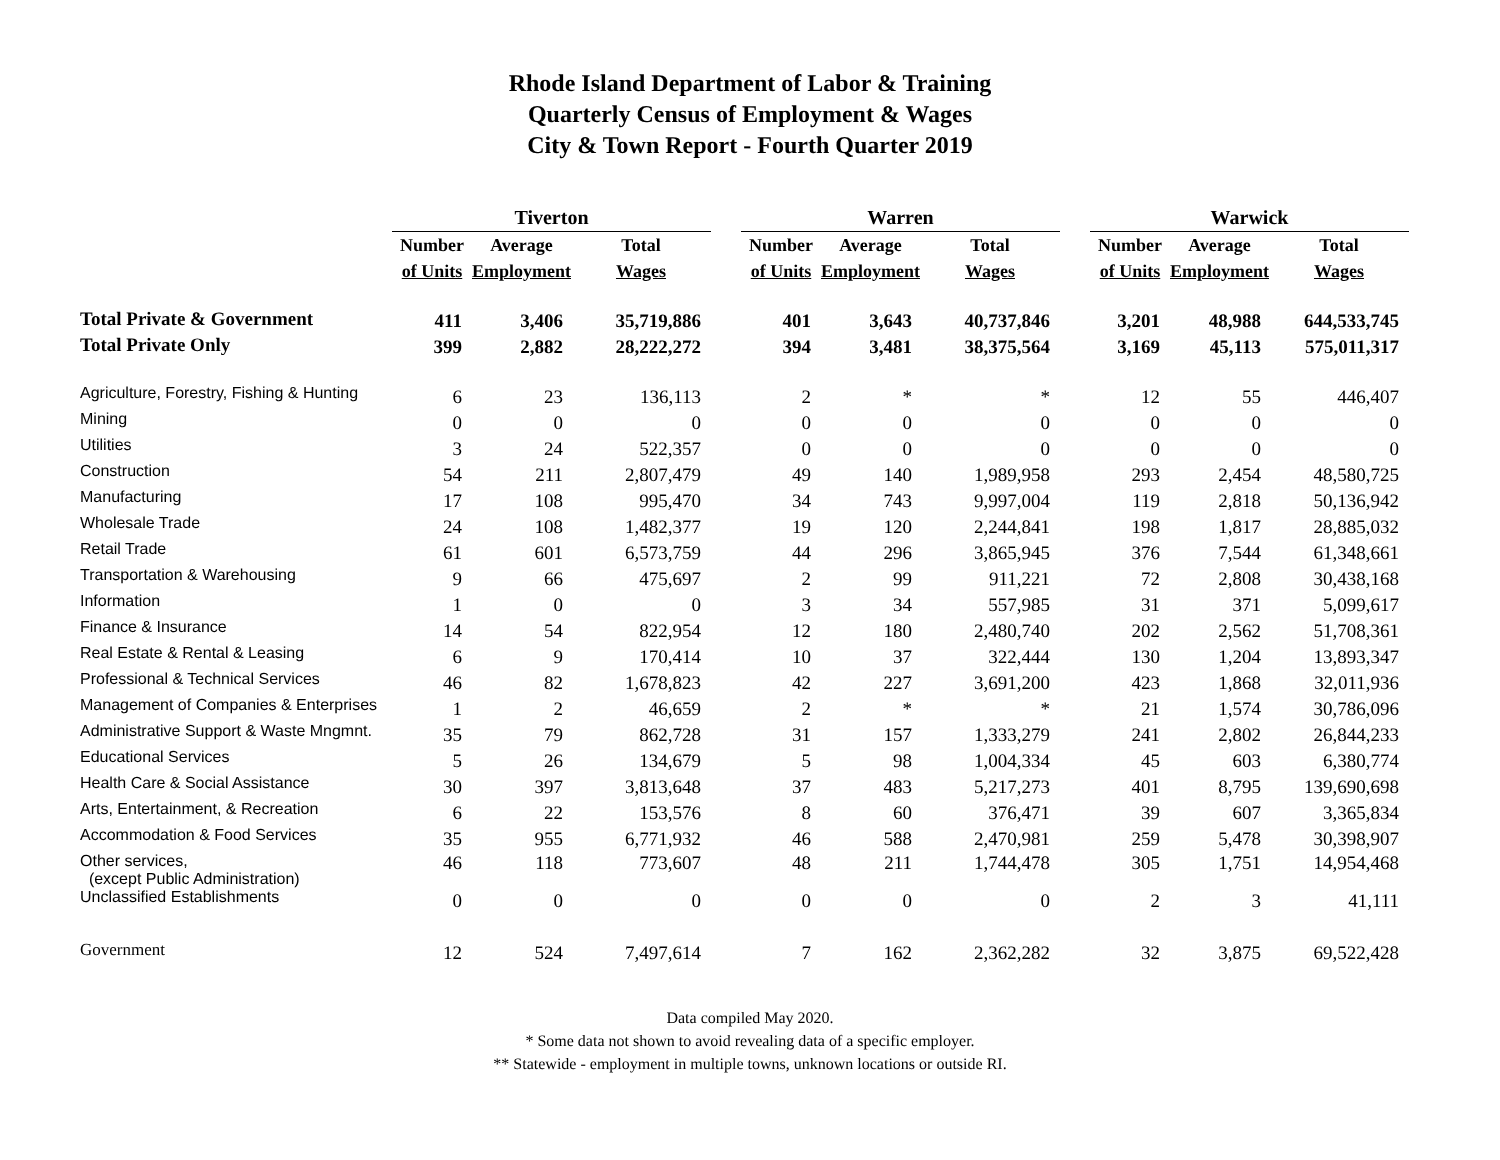Rhode Island Department of Labor & Training
Quarterly Census of Employment & Wages
City & Town Report - Fourth Quarter 2019
| | Tiverton | | | | Warren | | | | Warwick | | |
| --- | --- | --- | --- | --- | --- | --- | --- | --- | --- | --- | --- |
| | Number | Average | Total | | Number | Average | Total | | Number | Average | Total |
| | of Units | Employment | Wages | | of Units | Employment | Wages | | of Units | Employment | Wages |
| Total Private & Government | 411 | 3,406 | 35,719,886 | | 401 | 3,643 | 40,737,846 | | 3,201 | 48,988 | 644,533,745 |
| Total Private Only | 399 | 2,882 | 28,222,272 | | 394 | 3,481 | 38,375,564 | | 3,169 | 45,113 | 575,011,317 |
| Agriculture, Forestry, Fishing & Hunting | 6 | 23 | 136,113 | | 2 | * | * | | 12 | 55 | 446,407 |
| Mining | 0 | 0 | 0 | | 0 | 0 | 0 | | 0 | 0 | 0 |
| Utilities | 3 | 24 | 522,357 | | 0 | 0 | 0 | | 0 | 0 | 0 |
| Construction | 54 | 211 | 2,807,479 | | 49 | 140 | 1,989,958 | | 293 | 2,454 | 48,580,725 |
| Manufacturing | 17 | 108 | 995,470 | | 34 | 743 | 9,997,004 | | 119 | 2,818 | 50,136,942 |
| Wholesale Trade | 24 | 108 | 1,482,377 | | 19 | 120 | 2,244,841 | | 198 | 1,817 | 28,885,032 |
| Retail Trade | 61 | 601 | 6,573,759 | | 44 | 296 | 3,865,945 | | 376 | 7,544 | 61,348,661 |
| Transportation & Warehousing | 9 | 66 | 475,697 | | 2 | 99 | 911,221 | | 72 | 2,808 | 30,438,168 |
| Information | 1 | 0 | 0 | | 3 | 34 | 557,985 | | 31 | 371 | 5,099,617 |
| Finance & Insurance | 14 | 54 | 822,954 | | 12 | 180 | 2,480,740 | | 202 | 2,562 | 51,708,361 |
| Real Estate & Rental & Leasing | 6 | 9 | 170,414 | | 10 | 37 | 322,444 | | 130 | 1,204 | 13,893,347 |
| Professional & Technical Services | 46 | 82 | 1,678,823 | | 42 | 227 | 3,691,200 | | 423 | 1,868 | 32,011,936 |
| Management of Companies & Enterprises | 1 | 2 | 46,659 | | 2 | * | * | | 21 | 1,574 | 30,786,096 |
| Administrative Support & Waste Mngmnt. | 35 | 79 | 862,728 | | 31 | 157 | 1,333,279 | | 241 | 2,802 | 26,844,233 |
| Educational Services | 5 | 26 | 134,679 | | 5 | 98 | 1,004,334 | | 45 | 603 | 6,380,774 |
| Health Care & Social Assistance | 30 | 397 | 3,813,648 | | 37 | 483 | 5,217,273 | | 401 | 8,795 | 139,690,698 |
| Arts, Entertainment, & Recreation | 6 | 22 | 153,576 | | 8 | 60 | 376,471 | | 39 | 607 | 3,365,834 |
| Accommodation & Food Services | 35 | 955 | 6,771,932 | | 46 | 588 | 2,470,981 | | 259 | 5,478 | 30,398,907 |
| Other services, (except Public Administration) | 46 | 118 | 773,607 | | 48 | 211 | 1,744,478 | | 305 | 1,751 | 14,954,468 |
| Unclassified Establishments | 0 | 0 | 0 | | 0 | 0 | 0 | | 2 | 3 | 41,111 |
| Government | 12 | 524 | 7,497,614 | | 7 | 162 | 2,362,282 | | 32 | 3,875 | 69,522,428 |
Data compiled May 2020.
* Some data not shown to avoid revealing data of a specific employer.
** Statewide - employment in multiple towns, unknown locations or outside RI.